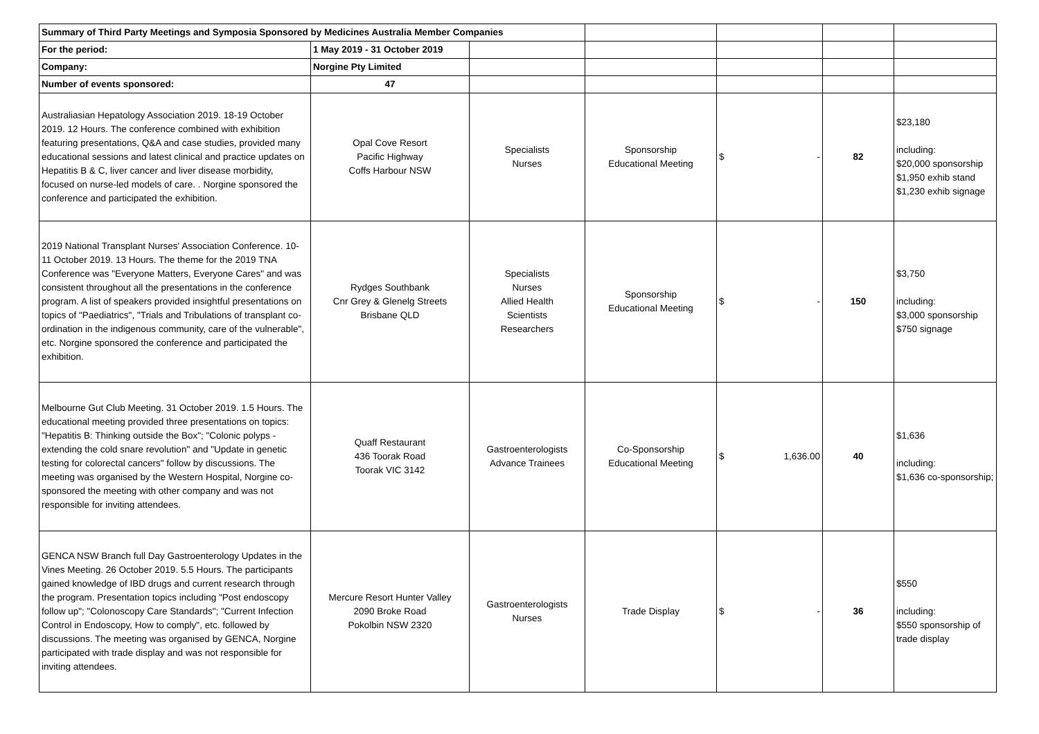| Summary of Third Party Meetings and Symposia Sponsored by Medicines Australia Member Companies | | | | | | |
| For the period: | 1 May 2019 - 31 October 2019 | | | | | |
| Company: | Norgine Pty Limited | | | | | |
| Number of events sponsored: | 47 | | | | | |
| Australiasian Hepatology Association 2019. 18-19 October 2019. 12 Hours. The conference combined with exhibition featuring presentations, Q&A and case studies, provided many educational sessions and latest clinical and practice updates on Hepatitis B & C, liver cancer and liver disease morbidity, focused on nurse-led models of care. . Norgine sponsored the conference and participated the exhibition. | Opal Cove Resort Pacific Highway Coffs Harbour NSW | Specialists Nurses | Sponsorship Educational Meeting | $ - | 82 | $23,180 including: $20,000 sponsorship $1,950 exhib stand $1,230 exhib signage |
| 2019 National Transplant Nurses' Association Conference. 10-11 October 2019. 13 Hours. The theme for the 2019 TNA Conference was "Everyone Matters, Everyone Cares" and was consistent throughout all the presentations in the conference program. A list of speakers provided insightful presentations on topics of "Paediatrics", "Trials and Tribulations of transplant co-ordination in the indigenous community, care of the vulnerable", etc. Norgine sponsored the conference and participated the exhibition. | Rydges Southbank Cnr Grey & Glenelg Streets Brisbane QLD | Specialists Nurses Allied Health Scientists Researchers | Sponsorship Educational Meeting | $ - | 150 | $3,750 including: $3,000 sponsorship $750 signage |
| Melbourne Gut Club Meeting. 31 October 2019. 1.5 Hours. The educational meeting provided three presentations on topics: "Hepatitis B: Thinking outside the Box"; "Colonic polyps - extending the cold snare revolution" and "Update in genetic testing for colorectal cancers" follow by discussions. The meeting was organised by the Western Hospital, Norgine co-sponsored the meeting with other company and was not responsible for inviting attendees. | Quaff Restaurant 436 Toorak Road Toorak VIC 3142 | Gastroenterologists Advance Trainees | Co-Sponsorship Educational Meeting | $ 1,636.00 | 40 | $1,636 including: $1,636 co-sponsorship; |
| GENCA NSW Branch full Day Gastroenterology Updates in the Vines Meeting. 26 October 2019. 5.5 Hours. The participants gained knowledge of IBD drugs and current research through the program. Presentation topics including "Post endoscopy follow up"; "Colonoscopy Care Standards"; "Current Infection Control in Endoscopy, How to comply", etc. followed by discussions. The meeting was organised by GENCA, Norgine participated with trade display and was not responsible for inviting attendees. | Mercure Resort Hunter Valley 2090 Broke Road Pokolbin NSW 2320 | Gastroenterologists Nurses | Trade Display | $ - | 36 | $550 including: $550 sponsorship of trade display |